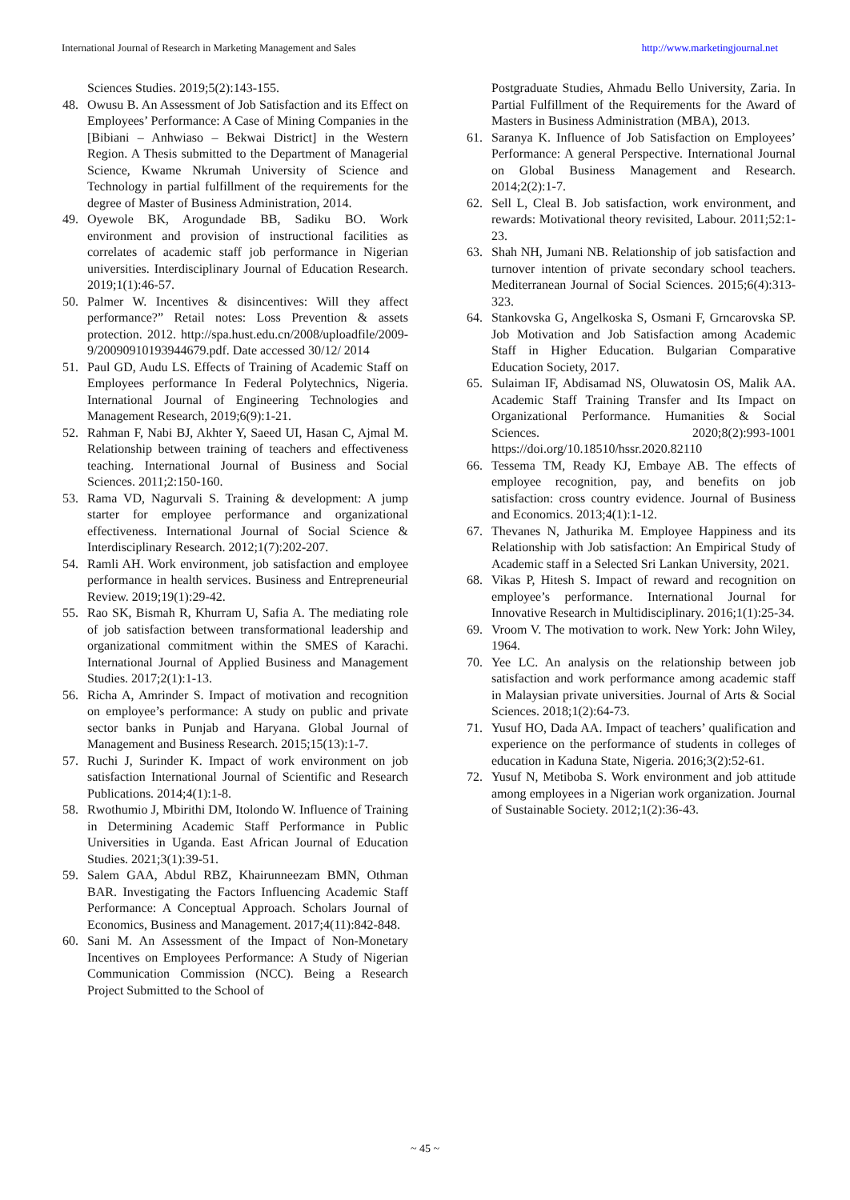International Journal of Research in Marketing Management and Sales http://www.marketingjournal.net
Sciences Studies. 2019;5(2):143-155.
48. Owusu B. An Assessment of Job Satisfaction and its Effect on Employees’ Performance: A Case of Mining Companies in the [Bibiani – Anhwiaso – Bekwai District] in the Western Region. A Thesis submitted to the Department of Managerial Science, Kwame Nkrumah University of Science and Technology in partial fulfillment of the requirements for the degree of Master of Business Administration, 2014.
49. Oyewole BK, Arogundade BB, Sadiku BO. Work environment and provision of instructional facilities as correlates of academic staff job performance in Nigerian universities. Interdisciplinary Journal of Education Research. 2019;1(1):46-57.
50. Palmer W. Incentives & disincentives: Will they affect performance?” Retail notes: Loss Prevention & assets protection. 2012. http://spa.hust.edu.cn/2008/uploadfile/2009-9/20090910193944679.pdf. Date accessed 30/12/ 2014
51. Paul GD, Audu LS. Effects of Training of Academic Staff on Employees performance In Federal Polytechnics, Nigeria. International Journal of Engineering Technologies and Management Research, 2019;6(9):1-21.
52. Rahman F, Nabi BJ, Akhter Y, Saeed UI, Hasan C, Ajmal M. Relationship between training of teachers and effectiveness teaching. International Journal of Business and Social Sciences. 2011;2:150-160.
53. Rama VD, Nagurvali S. Training & development: A jump starter for employee performance and organizational effectiveness. International Journal of Social Science & Interdisciplinary Research. 2012;1(7):202-207.
54. Ramli AH. Work environment, job satisfaction and employee performance in health services. Business and Entrepreneurial Review. 2019;19(1):29-42.
55. Rao SK, Bismah R, Khurram U, Safia A. The mediating role of job satisfaction between transformational leadership and organizational commitment within the SMES of Karachi. International Journal of Applied Business and Management Studies. 2017;2(1):1-13.
56. Richa A, Amrinder S. Impact of motivation and recognition on employee’s performance: A study on public and private sector banks in Punjab and Haryana. Global Journal of Management and Business Research. 2015;15(13):1-7.
57. Ruchi J, Surinder K. Impact of work environment on job satisfaction International Journal of Scientific and Research Publications. 2014;4(1):1-8.
58. Rwothumio J, Mbirithi DM, Itolondo W. Influence of Training in Determining Academic Staff Performance in Public Universities in Uganda. East African Journal of Education Studies. 2021;3(1):39-51.
59. Salem GAA, Abdul RBZ, Khairunneezam BMN, Othman BAR. Investigating the Factors Influencing Academic Staff Performance: A Conceptual Approach. Scholars Journal of Economics, Business and Management. 2017;4(11):842-848.
60. Sani M. An Assessment of the Impact of Non-Monetary Incentives on Employees Performance: A Study of Nigerian Communication Commission (NCC). Being a Research Project Submitted to the School of
Postgraduate Studies, Ahmadu Bello University, Zaria. In Partial Fulfillment of the Requirements for the Award of Masters in Business Administration (MBA), 2013.
61. Saranya K. Influence of Job Satisfaction on Employees’ Performance: A general Perspective. International Journal on Global Business Management and Research. 2014;2(2):1-7.
62. Sell L, Cleal B. Job satisfaction, work environment, and rewards: Motivational theory revisited, Labour. 2011;52:1-23.
63. Shah NH, Jumani NB. Relationship of job satisfaction and turnover intention of private secondary school teachers. Mediterranean Journal of Social Sciences. 2015;6(4):313-323.
64. Stankovska G, Angelkoska S, Osmani F, Grncarovska SP. Job Motivation and Job Satisfaction among Academic Staff in Higher Education. Bulgarian Comparative Education Society, 2017.
65. Sulaiman IF, Abdisamad NS, Oluwatosin OS, Malik AA. Academic Staff Training Transfer and Its Impact on Organizational Performance. Humanities & Social Sciences. 2020;8(2):993-1001 https://doi.org/10.18510/hssr.2020.82110
66. Tessema TM, Ready KJ, Embaye AB. The effects of employee recognition, pay, and benefits on job satisfaction: cross country evidence. Journal of Business and Economics. 2013;4(1):1-12.
67. Thevanes N, Jathurika M. Employee Happiness and its Relationship with Job satisfaction: An Empirical Study of Academic staff in a Selected Sri Lankan University, 2021.
68. Vikas P, Hitesh S. Impact of reward and recognition on employee’s performance. International Journal for Innovative Research in Multidisciplinary. 2016;1(1):25-34.
69. Vroom V. The motivation to work. New York: John Wiley, 1964.
70. Yee LC. An analysis on the relationship between job satisfaction and work performance among academic staff in Malaysian private universities. Journal of Arts & Social Sciences. 2018;1(2):64-73.
71. Yusuf HO, Dada AA. Impact of teachers’ qualification and experience on the performance of students in colleges of education in Kaduna State, Nigeria. 2016;3(2):52-61.
72. Yusuf N, Metiboba S. Work environment and job attitude among employees in a Nigerian work organization. Journal of Sustainable Society. 2012;1(2):36-43.
~ 45 ~